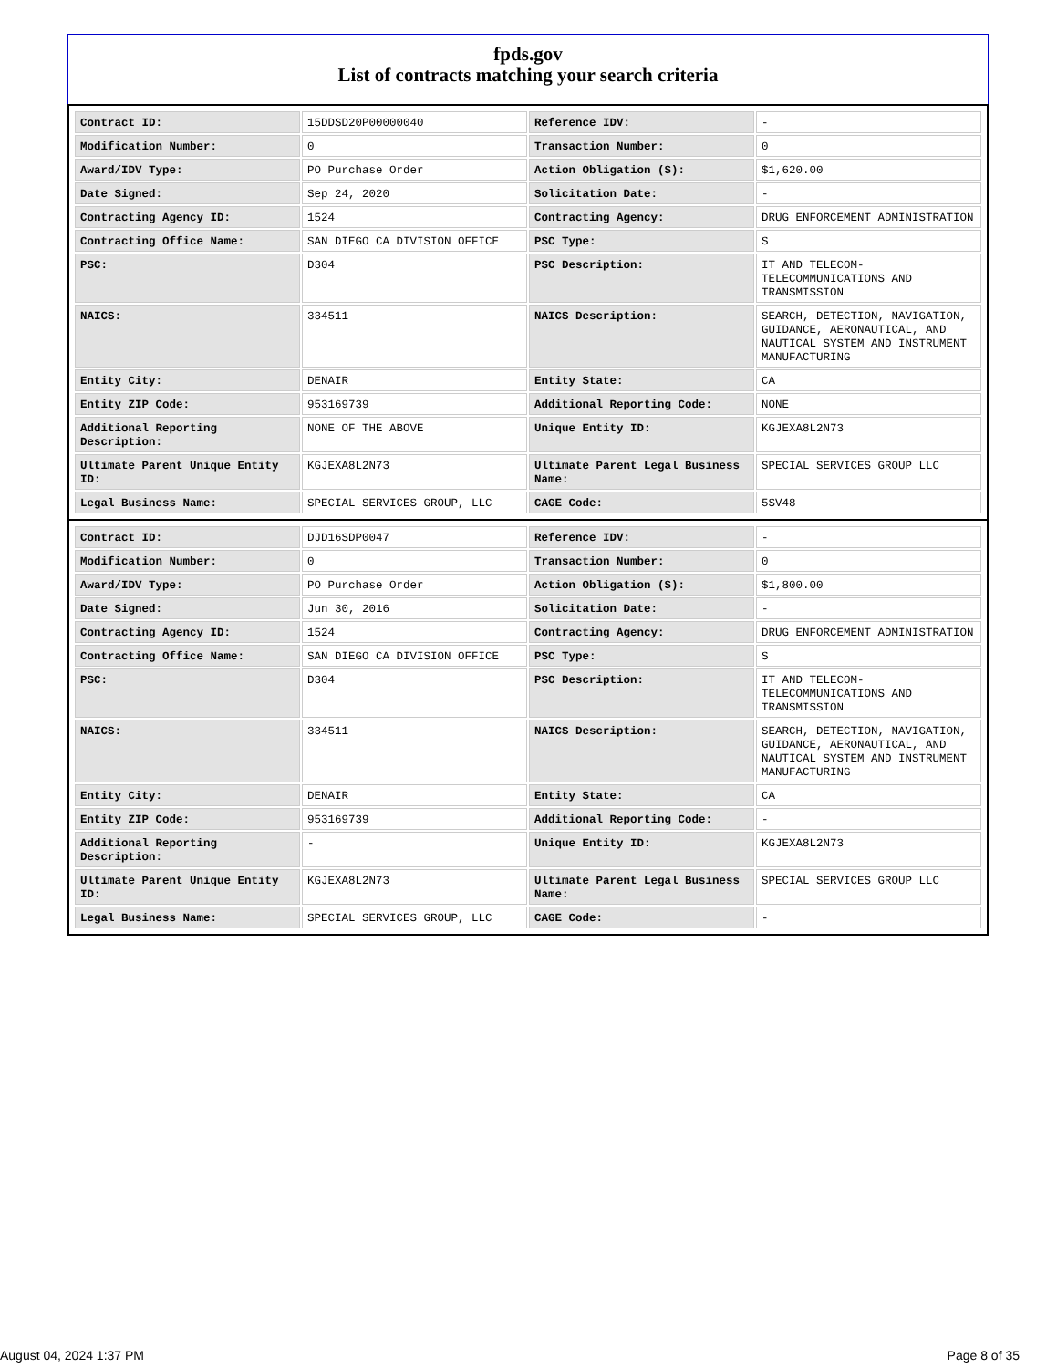fpds.gov
List of contracts matching your search criteria
| Contract ID: | 15DDSD20P00000040 | Reference IDV: | - |
| Modification Number: | 0 | Transaction Number: | 0 |
| Award/IDV Type: | PO Purchase Order | Action Obligation ($): | $1,620.00 |
| Date Signed: | Sep 24, 2020 | Solicitation Date: | - |
| Contracting Agency ID: | 1524 | Contracting Agency: | DRUG ENFORCEMENT ADMINISTRATION |
| Contracting Office Name: | SAN DIEGO CA DIVISION OFFICE | PSC Type: | S |
| PSC: | D304 | PSC Description: | IT AND TELECOM-TELECOMMUNICATIONS AND TRANSMISSION |
| NAICS: | 334511 | NAICS Description: | SEARCH, DETECTION, NAVIGATION, GUIDANCE, AERONAUTICAL, AND NAUTICAL SYSTEM AND INSTRUMENT MANUFACTURING |
| Entity City: | DENAIR | Entity State: | CA |
| Entity ZIP Code: | 953169739 | Additional Reporting Code: | NONE |
| Additional Reporting Description: | NONE OF THE ABOVE | Unique Entity ID: | KGJEXA8L2N73 |
| Ultimate Parent Unique Entity ID: | KGJEXA8L2N73 | Ultimate Parent Legal Business Name: | SPECIAL SERVICES GROUP LLC |
| Legal Business Name: | SPECIAL SERVICES GROUP, LLC | CAGE Code: | 5SV48 |
| Contract ID: | DJD16SDP0047 | Reference IDV: | - |
| Modification Number: | 0 | Transaction Number: | 0 |
| Award/IDV Type: | PO Purchase Order | Action Obligation ($): | $1,800.00 |
| Date Signed: | Jun 30, 2016 | Solicitation Date: | - |
| Contracting Agency ID: | 1524 | Contracting Agency: | DRUG ENFORCEMENT ADMINISTRATION |
| Contracting Office Name: | SAN DIEGO CA DIVISION OFFICE | PSC Type: | S |
| PSC: | D304 | PSC Description: | IT AND TELECOM-TELECOMMUNICATIONS AND TRANSMISSION |
| NAICS: | 334511 | NAICS Description: | SEARCH, DETECTION, NAVIGATION, GUIDANCE, AERONAUTICAL, AND NAUTICAL SYSTEM AND INSTRUMENT MANUFACTURING |
| Entity City: | DENAIR | Entity State: | CA |
| Entity ZIP Code: | 953169739 | Additional Reporting Code: | - |
| Additional Reporting Description: | - | Unique Entity ID: | KGJEXA8L2N73 |
| Ultimate Parent Unique Entity ID: | KGJEXA8L2N73 | Ultimate Parent Legal Business Name: | SPECIAL SERVICES GROUP LLC |
| Legal Business Name: | SPECIAL SERVICES GROUP, LLC | CAGE Code: | - |
August 04, 2024 1:37 PM Page 8 of 35